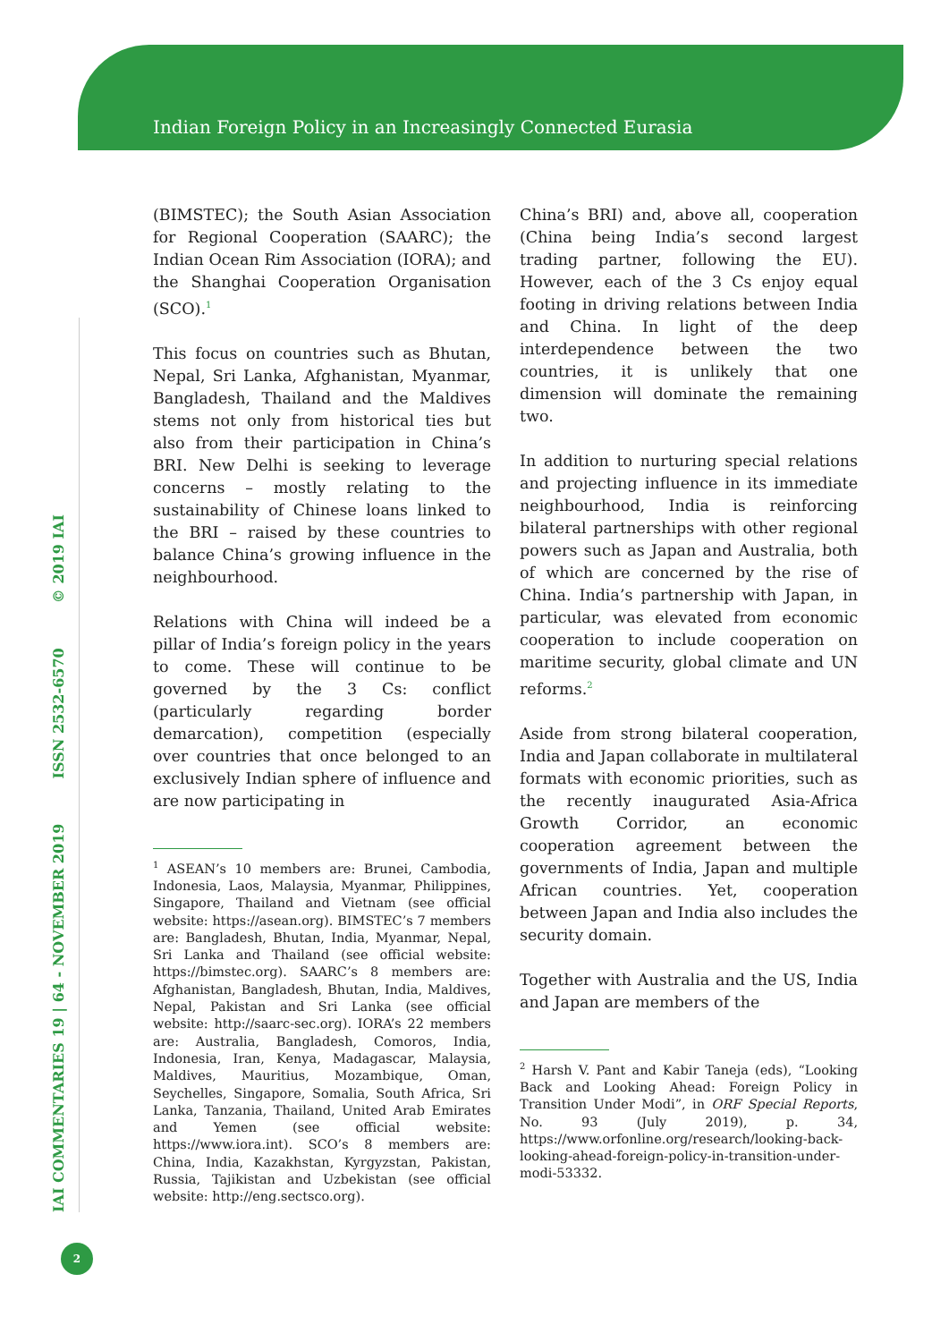Indian Foreign Policy in an Increasingly Connected Eurasia
IAI COMMENTARIES 19 | 64 - NOVEMBER 2019 ISSN 2532-6570 © 2019 IAI
(BIMSTEC); the South Asian Association for Regional Cooperation (SAARC); the Indian Ocean Rim Association (IORA); and the Shanghai Cooperation Organisation (SCO).<sup>1</sup>
This focus on countries such as Bhutan, Nepal, Sri Lanka, Afghanistan, Myanmar, Bangladesh, Thailand and the Maldives stems not only from historical ties but also from their participation in China’s BRI. New Delhi is seeking to leverage concerns – mostly relating to the sustainability of Chinese loans linked to the BRI – raised by these countries to balance China’s growing influence in the neighbourhood.
Relations with China will indeed be a pillar of India’s foreign policy in the years to come. These will continue to be governed by the 3 Cs: conflict (particularly regarding border demarcation), competition (especially over countries that once belonged to an exclusively Indian sphere of influence and are now participating in
<sup>1</sup> ASEAN’s 10 members are: Brunei, Cambodia, Indonesia, Laos, Malaysia, Myanmar, Philippines, Singapore, Thailand and Vietnam (see official website: https://asean.org). BIMSTEC’s 7 members are: Bangladesh, Bhutan, India, Myanmar, Nepal, Sri Lanka and Thailand (see official website: https://bimstec.org). SAARC’s 8 members are: Afghanistan, Bangladesh, Bhutan, India, Maldives, Nepal, Pakistan and Sri Lanka (see official website: http://saarc-sec.org). IORA’s 22 members are: Australia, Bangladesh, Comoros, India, Indonesia, Iran, Kenya, Madagascar, Malaysia, Maldives, Mauritius, Mozambique, Oman, Seychelles, Singapore, Somalia, South Africa, Sri Lanka, Tanzania, Thailand, United Arab Emirates and Yemen (see official website: https://www.iora.int). SCO’s 8 members are: China, India, Kazakhstan, Kyrgyzstan, Pakistan, Russia, Tajikistan and Uzbekistan (see official website: http://eng.sectsco.org).
China’s BRI) and, above all, cooperation (China being India’s second largest trading partner, following the EU). However, each of the 3 Cs enjoy equal footing in driving relations between India and China. In light of the deep interdependence between the two countries, it is unlikely that one dimension will dominate the remaining two.
In addition to nurturing special relations and projecting influence in its immediate neighbourhood, India is reinforcing bilateral partnerships with other regional powers such as Japan and Australia, both of which are concerned by the rise of China. India’s partnership with Japan, in particular, was elevated from economic cooperation to include cooperation on maritime security, global climate and UN reforms.<sup>2</sup>
Aside from strong bilateral cooperation, India and Japan collaborate in multilateral formats with economic priorities, such as the recently inaugurated Asia-Africa Growth Corridor, an economic cooperation agreement between the governments of India, Japan and multiple African countries. Yet, cooperation between Japan and India also includes the security domain.
Together with Australia and the US, India and Japan are members of the
<sup>2</sup> Harsh V. Pant and Kabir Taneja (eds), “Looking Back and Looking Ahead: Foreign Policy in Transition Under Modi”, in ORF Special Reports, No. 93 (July 2019), p. 34, https://www.orfonline.org/research/looking-back-looking-ahead-foreign-policy-in-transition-under-modi-53332.
2